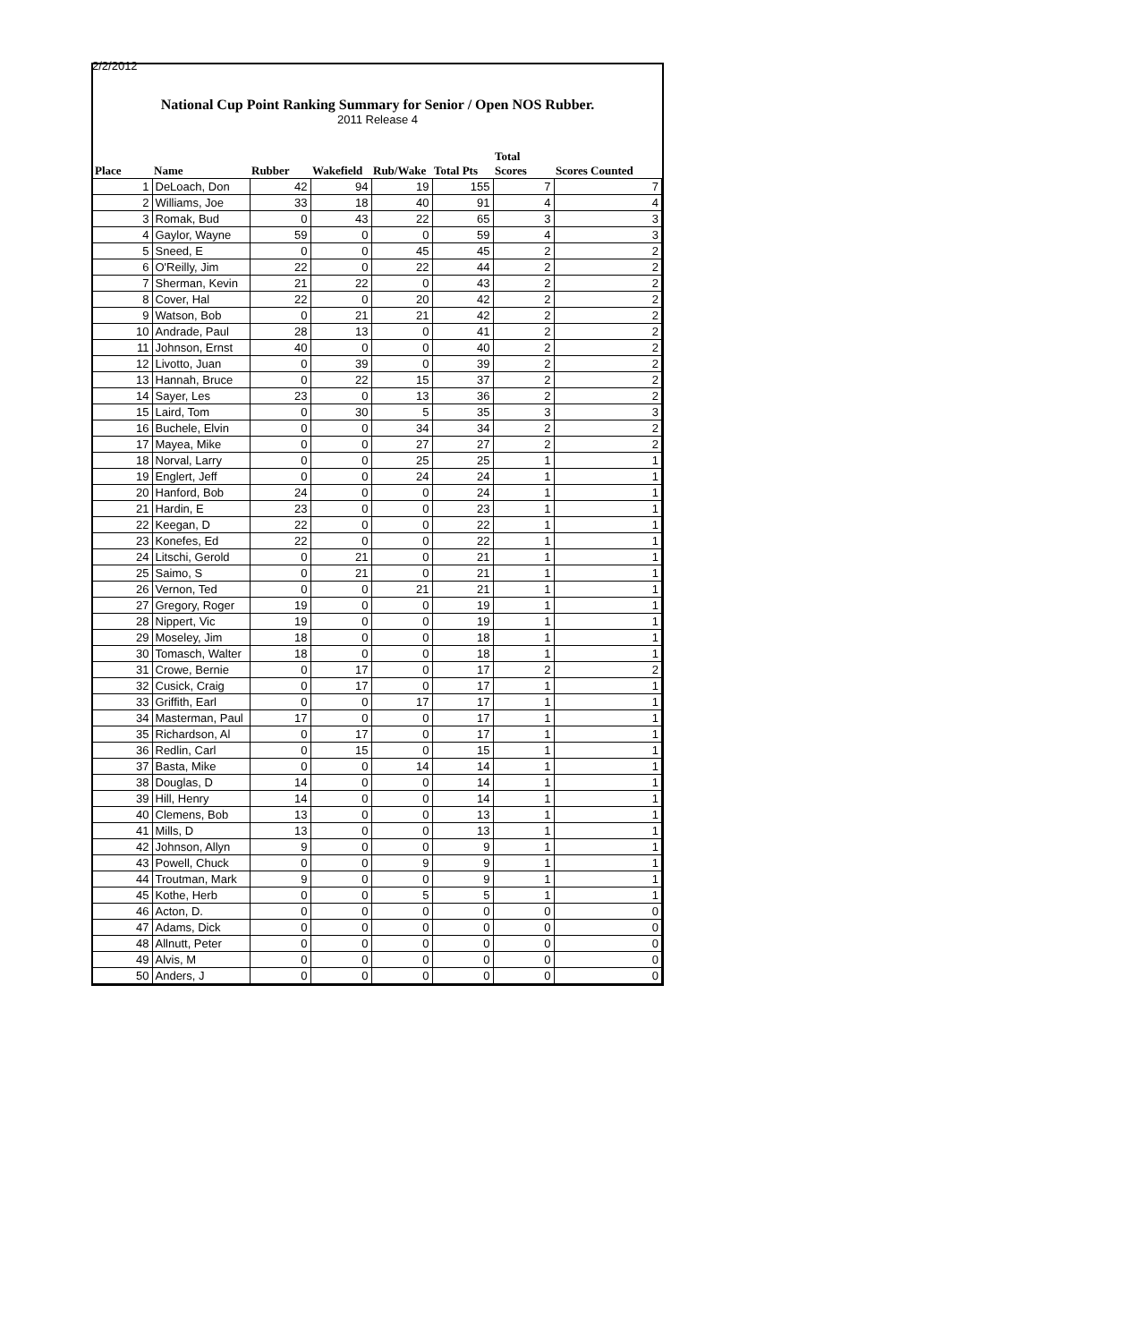2/2/2012
National Cup Point Ranking Summary for Senior / Open NOS Rubber.
2011 Release 4
| Place | Name | Rubber | Wakefield | Rub/Wake | Total Pts | Total Scores | Scores Counted |
| --- | --- | --- | --- | --- | --- | --- | --- |
| 1 | DeLoach, Don | 42 | 94 | 19 | 155 | 7 | 7 |
| 2 | Williams, Joe | 33 | 18 | 40 | 91 | 4 | 4 |
| 3 | Romak, Bud | 0 | 43 | 22 | 65 | 3 | 3 |
| 4 | Gaylor, Wayne | 59 | 0 | 0 | 59 | 4 | 3 |
| 5 | Sneed, E | 0 | 0 | 45 | 45 | 2 | 2 |
| 6 | O'Reilly, Jim | 22 | 0 | 22 | 44 | 2 | 2 |
| 7 | Sherman, Kevin | 21 | 22 | 0 | 43 | 2 | 2 |
| 8 | Cover, Hal | 22 | 0 | 20 | 42 | 2 | 2 |
| 9 | Watson, Bob | 0 | 21 | 21 | 42 | 2 | 2 |
| 10 | Andrade, Paul | 28 | 13 | 0 | 41 | 2 | 2 |
| 11 | Johnson, Ernst | 40 | 0 | 0 | 40 | 2 | 2 |
| 12 | Livotto, Juan | 0 | 39 | 0 | 39 | 2 | 2 |
| 13 | Hannah, Bruce | 0 | 22 | 15 | 37 | 2 | 2 |
| 14 | Sayer, Les | 23 | 0 | 13 | 36 | 2 | 2 |
| 15 | Laird, Tom | 0 | 30 | 5 | 35 | 3 | 3 |
| 16 | Buchele, Elvin | 0 | 0 | 34 | 34 | 2 | 2 |
| 17 | Mayea, Mike | 0 | 0 | 27 | 27 | 2 | 2 |
| 18 | Norval, Larry | 0 | 0 | 25 | 25 | 1 | 1 |
| 19 | Englert, Jeff | 0 | 0 | 24 | 24 | 1 | 1 |
| 20 | Hanford, Bob | 24 | 0 | 0 | 24 | 1 | 1 |
| 21 | Hardin, E | 23 | 0 | 0 | 23 | 1 | 1 |
| 22 | Keegan, D | 22 | 0 | 0 | 22 | 1 | 1 |
| 23 | Konefes, Ed | 22 | 0 | 0 | 22 | 1 | 1 |
| 24 | Litschi, Gerold | 0 | 21 | 0 | 21 | 1 | 1 |
| 25 | Saimo, S | 0 | 21 | 0 | 21 | 1 | 1 |
| 26 | Vernon, Ted | 0 | 0 | 21 | 21 | 1 | 1 |
| 27 | Gregory, Roger | 19 | 0 | 0 | 19 | 1 | 1 |
| 28 | Nippert, Vic | 19 | 0 | 0 | 19 | 1 | 1 |
| 29 | Moseley, Jim | 18 | 0 | 0 | 18 | 1 | 1 |
| 30 | Tomasch, Walter | 18 | 0 | 0 | 18 | 1 | 1 |
| 31 | Crowe, Bernie | 0 | 17 | 0 | 17 | 2 | 2 |
| 32 | Cusick, Craig | 0 | 17 | 0 | 17 | 1 | 1 |
| 33 | Griffith, Earl | 0 | 0 | 17 | 17 | 1 | 1 |
| 34 | Masterman, Paul | 17 | 0 | 0 | 17 | 1 | 1 |
| 35 | Richardson, Al | 0 | 17 | 0 | 17 | 1 | 1 |
| 36 | Redlin, Carl | 0 | 15 | 0 | 15 | 1 | 1 |
| 37 | Basta, Mike | 0 | 0 | 14 | 14 | 1 | 1 |
| 38 | Douglas, D | 14 | 0 | 0 | 14 | 1 | 1 |
| 39 | Hill, Henry | 14 | 0 | 0 | 14 | 1 | 1 |
| 40 | Clemens, Bob | 13 | 0 | 0 | 13 | 1 | 1 |
| 41 | Mills, D | 13 | 0 | 0 | 13 | 1 | 1 |
| 42 | Johnson, Allyn | 9 | 0 | 0 | 9 | 1 | 1 |
| 43 | Powell, Chuck | 0 | 0 | 9 | 9 | 1 | 1 |
| 44 | Troutman, Mark | 9 | 0 | 0 | 9 | 1 | 1 |
| 45 | Kothe, Herb | 0 | 0 | 5 | 5 | 1 | 1 |
| 46 | Acton, D. | 0 | 0 | 0 | 0 | 0 | 0 |
| 47 | Adams, Dick | 0 | 0 | 0 | 0 | 0 | 0 |
| 48 | Allnutt, Peter | 0 | 0 | 0 | 0 | 0 | 0 |
| 49 | Alvis, M | 0 | 0 | 0 | 0 | 0 | 0 |
| 50 | Anders, J | 0 | 0 | 0 | 0 | 0 | 0 |